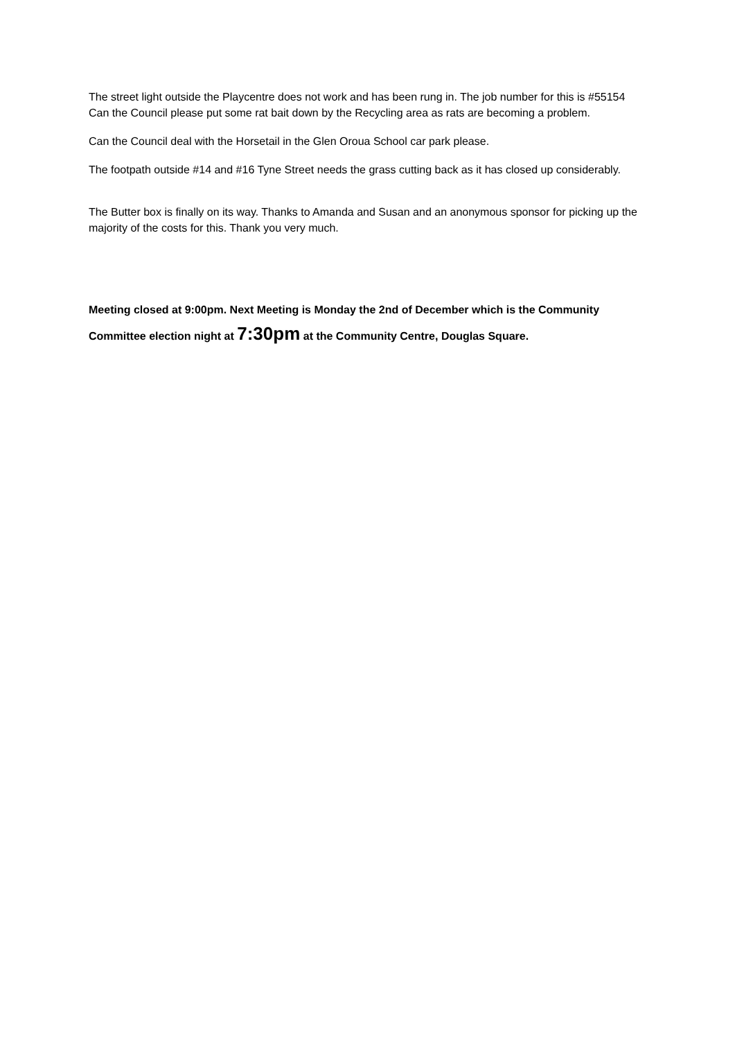The street light outside the Playcentre does not work and has been rung in. The job number for this is #55154
Can the Council please put some rat bait down by the Recycling area as rats are becoming a problem.
Can the Council deal with the Horsetail in the Glen Oroua School car park please.
The footpath outside #14 and #16 Tyne Street needs the grass cutting back as it has closed up considerably.
The Butter box is finally on its way. Thanks to Amanda and Susan and an anonymous sponsor for picking up the majority of the costs for this. Thank you very much.
Meeting closed at 9:00pm. Next Meeting is Monday the 2nd of December which is the Community Committee election night at 7:30pm at the Community Centre, Douglas Square.